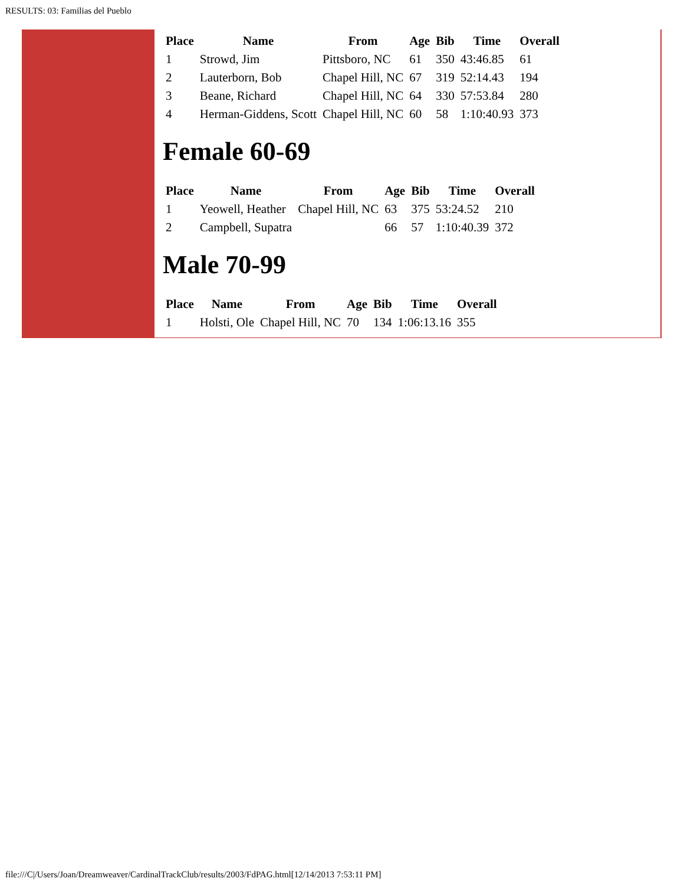RESULTS: 03: Familias del Pueblo
| Place | Name | From | Age | Bib | Time | Overall |
| --- | --- | --- | --- | --- | --- | --- |
| 1 | Strowd, Jim | Pittsboro, NC | 61 | 350 | 43:46.85 | 61 |
| 2 | Lauterborn, Bob | Chapel Hill, NC | 67 | 319 | 52:14.43 | 194 |
| 3 | Beane, Richard | Chapel Hill, NC | 64 | 330 | 57:53.84 | 280 |
| 4 | Herman-Giddens, Scott | Chapel Hill, NC | 60 | 58 | 1:10:40.93 | 373 |
Female 60-69
| Place | Name | From | Age | Bib | Time | Overall |
| --- | --- | --- | --- | --- | --- | --- |
| 1 | Yeowell, Heather | Chapel Hill, NC | 63 | 375 | 53:24.52 | 210 |
| 2 | Campbell, Supatra | | 66 | 57 | 1:10:40.39 | 372 |
Male 70-99
| Place | Name | From | Age | Bib | Time | Overall |
| --- | --- | --- | --- | --- | --- | --- |
| 1 | Holsti, Ole | Chapel Hill, NC | 70 | 134 | 1:06:13.16 | 355 |
file:///C|/Users/Joan/Dreamweaver/CardinalTrackClub/results/2003/FdPAG.html[12/14/2013 7:53:11 PM]